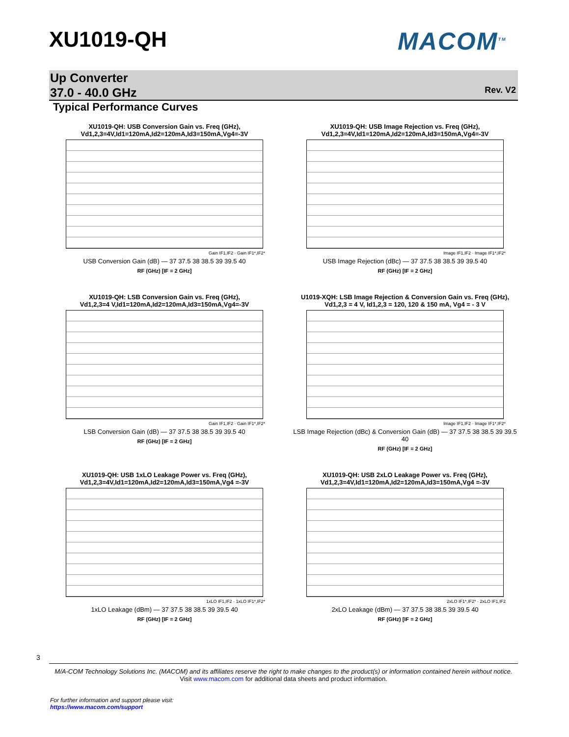XU1019-QH MACOM<sup>TM</sup>
Up Converter
37.0 - 40.0 GHz
Rev. V2
Typical Performance Curves
XU1019-QH: USB Conversion Gain vs. Freq (GHz),
Vd1,2,3=4V,Id1=120mA,Id2=120mA,Id3=150mA,Vg4=-3V
Gain IF1,IF2 · Gain IF1*,IF2*
USB Conversion Gain (dB) — 37 37.5 38 38.5 39 39.5 40
RF (GHz) [IF = 2 GHz]
XU1019-QH: USB Image Rejection vs. Freq (GHz),
Vd1,2,3=4V,Id1=120mA,Id2=120mA,Id3=150mA,Vg4=-3V
Image IF1,IF2 · Image IF1*,IF2*
USB Image Rejection (dBc) — 37 37.5 38 38.5 39 39.5 40
RF (GHz) [IF = 2 GHz]
XU1019-QH: LSB Conversion Gain vs. Freq (GHz),
Vd1,2,3=4 V,Id1=120mA,Id2=120mA,Id3=150mA,Vg4=-3V
Gain IF1,IF2 · Gain IF1*,IF2*
LSB Conversion Gain (dB) — 37 37.5 38 38.5 39 39.5 40
RF (GHz) [IF = 2 GHz]
U1019-XQH: LSB Image Rejection & Conversion Gain vs. Freq (GHz),
Vd1,2,3 = 4 V, Id1,2,3 = 120, 120 & 150 mA, Vg4 = - 3 V
Image IF1,IF2 · Image IF1*,IF2*
LSB Image Rejection (dBc) & Conversion Gain (dB) — 37 37.5 38 38.5 39 39.5 40
RF (GHz) [IF = 2 GHz]
XU1019-QH: USB 1xLO Leakage Power vs. Freq (GHz),
Vd1,2,3=4V,Id1=120mA,Id2=120mA,Id3=150mA,Vg4 =-3V
1xLO IF1,IF2 · 1xLO IF1*,IF2*
1xLO Leakage (dBm) — 37 37.5 38 38.5 39 39.5 40
RF (GHz) [IF = 2 GHz]
XU1019-QH: USB 2xLO Leakage Power vs. Freq (GHz),
Vd1,2,3=4V,Id1=120mA,Id2=120mA,Id3=150mA,Vg4 =-3V
2xLO IF1*,IF2* · 2xLO IF1,IF2
2xLO Leakage (dBm) — 37 37.5 38 38.5 39 39.5 40
RF (GHz) [IF = 2 GHz]
3
M/A-COM Technology Solutions Inc. (MACOM) and its affiliates reserve the right to make changes to the product(s) or information contained herein without notice.
Visit www.macom.com for additional data sheets and product information.
For further information and support please visit:
https://www.macom.com/support